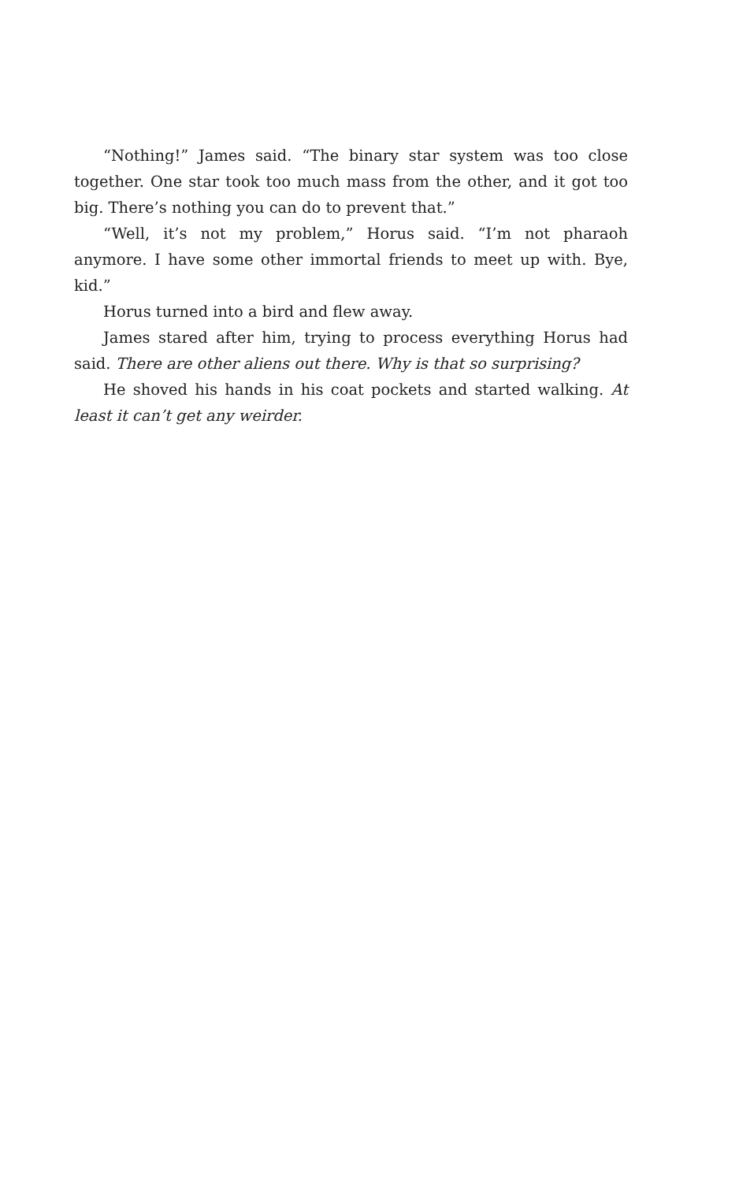“Nothing!” James said. “The binary star system was too close together. One star took too much mass from the other, and it got too big. There’s nothing you can do to prevent that.”
“Well, it’s not my problem,” Horus said. “I’m not pharaoh anymore. I have some other immortal friends to meet up with. Bye, kid.”
Horus turned into a bird and flew away.
James stared after him, trying to process everything Horus had said. There are other aliens out there. Why is that so surprising?
He shoved his hands in his coat pockets and started walking. At least it can’t get any weirder.